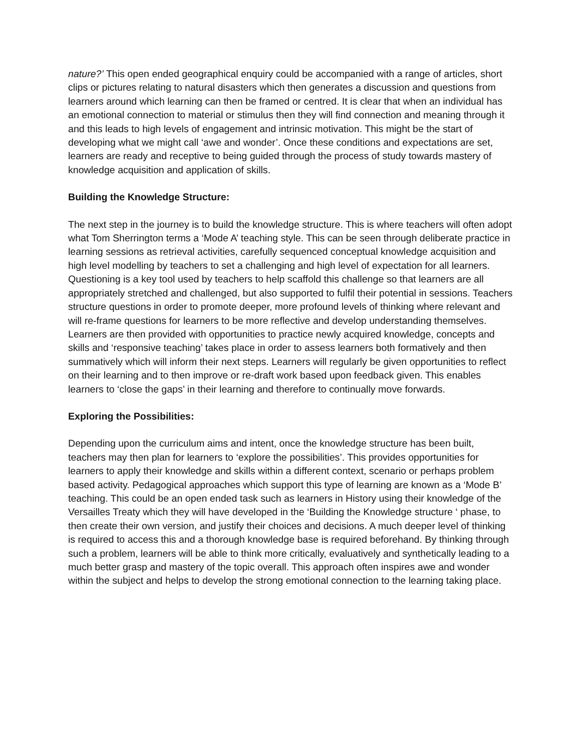nature?’ This open ended geographical enquiry could be accompanied with a range of articles, short clips or pictures relating to natural disasters which then generates a discussion and questions from learners around which learning can then be framed or centred. It is clear that when an individual has an emotional connection to material or stimulus then they will find connection and meaning through it and this leads to high levels of engagement and intrinsic motivation. This might be the start of developing what we might call ‘awe and wonder’. Once these conditions and expectations are set, learners are ready and receptive to being guided through the process of study towards mastery of knowledge acquisition and application of skills.
Building the Knowledge Structure:
The next step in the journey is to build the knowledge structure. This is where teachers will often adopt what Tom Sherrington terms a ‘Mode A’ teaching style. This can be seen through deliberate practice in learning sessions as retrieval activities, carefully sequenced conceptual knowledge acquisition and high level modelling by teachers to set a challenging and high level of expectation for all learners. Questioning is a key tool used by teachers to help scaffold this challenge so that learners are all appropriately stretched and challenged, but also supported to fulfil their potential in sessions. Teachers structure questions in order to promote deeper, more profound levels of thinking where relevant and will re-frame questions for learners to be more reflective and develop understanding themselves. Learners are then provided with opportunities to practice newly acquired knowledge, concepts and skills and ‘responsive teaching’ takes place in order to assess learners both formatively and then summatively which will inform their next steps. Learners will regularly be given opportunities to reflect on their learning and to then improve or re-draft work based upon feedback given. This enables learners to ‘close the gaps’ in their learning and therefore to continually move forwards.
Exploring the Possibilities:
Depending upon the curriculum aims and intent, once the knowledge structure has been built, teachers may then plan for learners to ‘explore the possibilities’. This provides opportunities for learners to apply their knowledge and skills within a different context, scenario or perhaps problem based activity. Pedagogical approaches which support this type of learning are known as a ‘Mode B’ teaching. This could be an open ended task such as learners in History using their knowledge of the Versailles Treaty which they will have developed in the ‘Building the Knowledge structure ‘ phase, to then create their own version, and justify their choices and decisions. A much deeper level of thinking is required to access this and a thorough knowledge base is required beforehand. By thinking through such a problem, learners will be able to think more critically, evaluatively and synthetically leading to a much better grasp and mastery of the topic overall. This approach often inspires awe and wonder within the subject and helps to develop the strong emotional connection to the learning taking place.